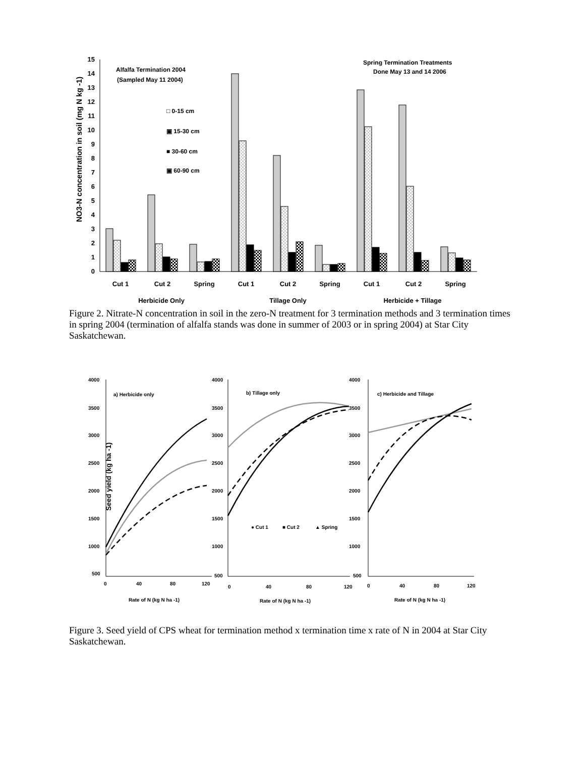0
1
2
3
4
5
6
7
8
9
10
11
12
13
14
15
NO3-N concentration in soil (mg N kg -1)
Cut 1
Cut 2
Spring
Cut 1
Cut 2
Spring
Cut 1
Cut 2
Spring
Herbicide Only
Tillage Only
Herbicide + Tillage
Alfalfa Termination 2004
(Sampled May 11 2004)
Spring Termination Treatments
Done May 13 and 14 2006
□ 0-15 cm
▣ 15-30 cm
■ 30-60 cm
▣ 60-90 cm
Figure 2. Nitrate-N concentration in soil in the zero-N treatment for 3 termination methods and 3 termination times in spring 2004 (termination of alfalfa stands was done in summer of 2003 or in spring 2004) at Star City Saskatchewan.
Seed yield (kg ha -1)
4000
3500
3000
2500
2000
1500
1000
500
0
40
80
120
a) Herbicide only
Rate of N (kg N ha -1)
4000
3500
3000
2500
2000
1500
1000
500
0
40
80
120
b) Tillage only
Rate of N (kg N ha -1)
● Cut 1
■ Cut 2
▲ Spring
4000
3500
3000
2500
2000
1500
1000
500
0
40
80
120
c) Herbicide and Tillage
Rate of N (kg N ha -1)
Figure 3. Seed yield of CPS wheat for termination method x termination time x rate of N in 2004 at Star City Saskatchewan.